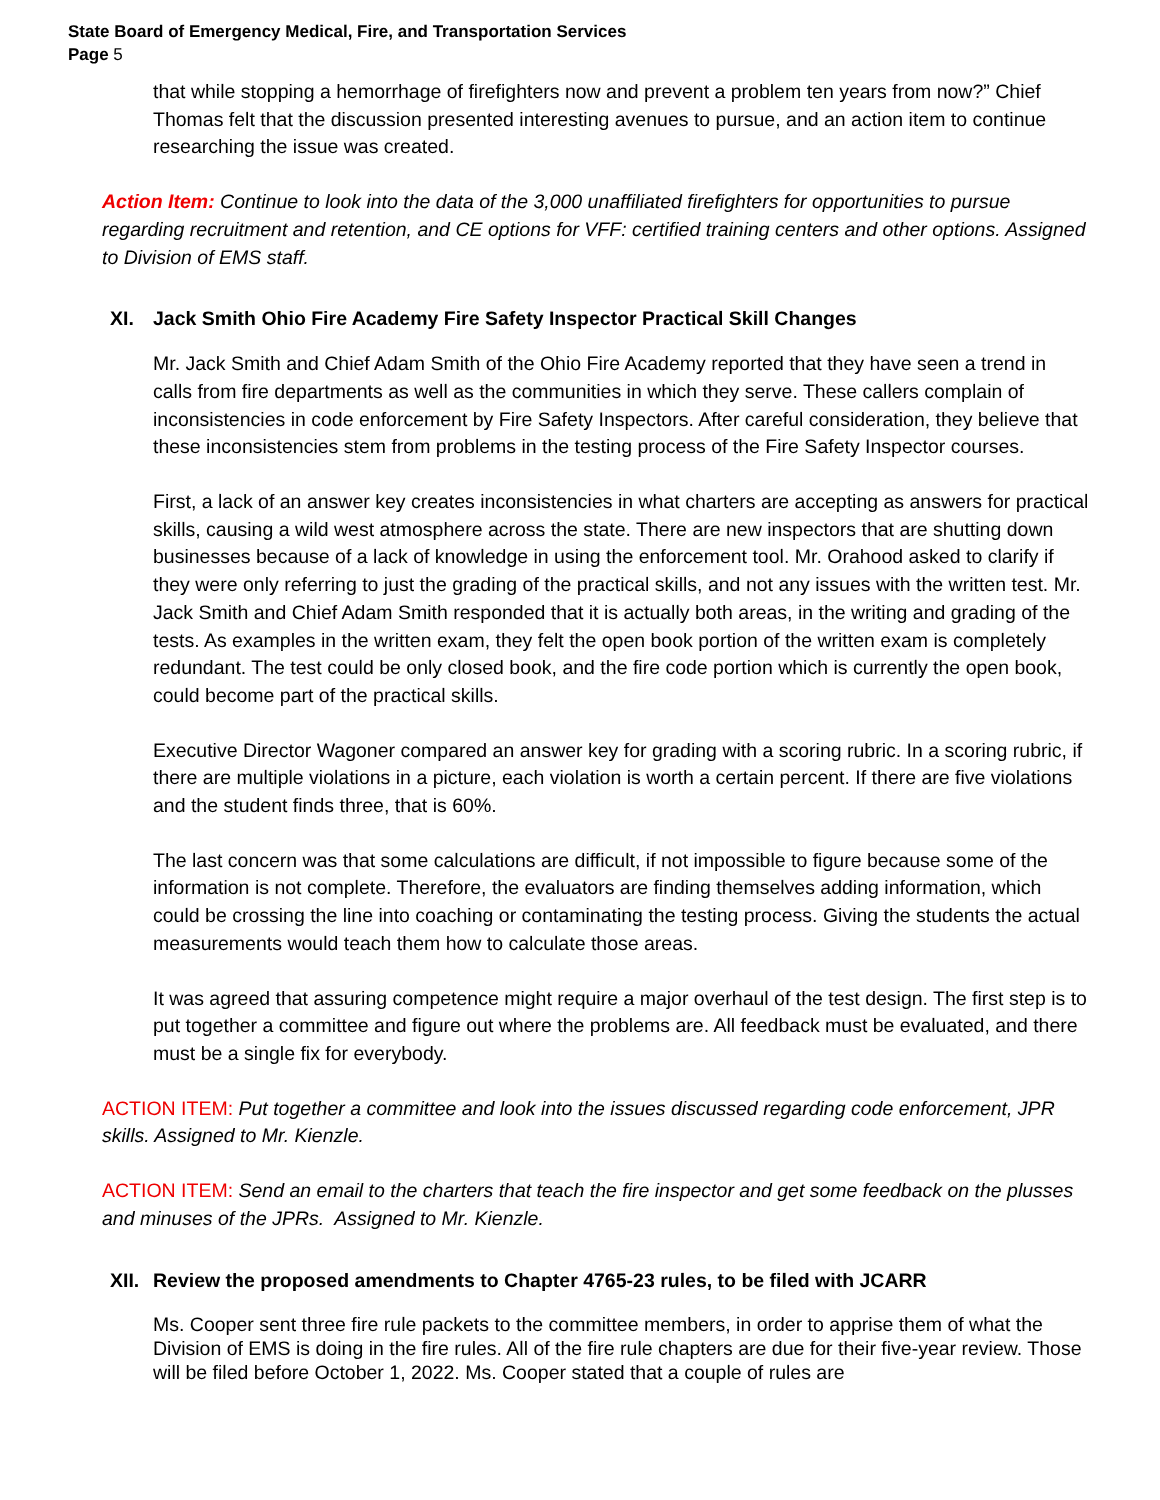State Board of Emergency Medical, Fire, and Transportation Services
Page 5
that while stopping a hemorrhage of firefighters now and prevent a problem ten years from now?” Chief Thomas felt that the discussion presented interesting avenues to pursue, and an action item to continue researching the issue was created.
Action Item: Continue to look into the data of the 3,000 unaffiliated firefighters for opportunities to pursue regarding recruitment and retention, and CE options for VFF: certified training centers and other options. Assigned to Division of EMS staff.
XI. Jack Smith Ohio Fire Academy Fire Safety Inspector Practical Skill Changes
Mr. Jack Smith and Chief Adam Smith of the Ohio Fire Academy reported that they have seen a trend in calls from fire departments as well as the communities in which they serve. These callers complain of inconsistencies in code enforcement by Fire Safety Inspectors. After careful consideration, they believe that these inconsistencies stem from problems in the testing process of the Fire Safety Inspector courses.
First, a lack of an answer key creates inconsistencies in what charters are accepting as answers for practical skills, causing a wild west atmosphere across the state. There are new inspectors that are shutting down businesses because of a lack of knowledge in using the enforcement tool. Mr. Orahood asked to clarify if they were only referring to just the grading of the practical skills, and not any issues with the written test. Mr. Jack Smith and Chief Adam Smith responded that it is actually both areas, in the writing and grading of the tests. As examples in the written exam, they felt the open book portion of the written exam is completely redundant. The test could be only closed book, and the fire code portion which is currently the open book, could become part of the practical skills.
Executive Director Wagoner compared an answer key for grading with a scoring rubric. In a scoring rubric, if there are multiple violations in a picture, each violation is worth a certain percent. If there are five violations and the student finds three, that is 60%.
The last concern was that some calculations are difficult, if not impossible to figure because some of the information is not complete. Therefore, the evaluators are finding themselves adding information, which could be crossing the line into coaching or contaminating the testing process. Giving the students the actual measurements would teach them how to calculate those areas.
It was agreed that assuring competence might require a major overhaul of the test design. The first step is to put together a committee and figure out where the problems are. All feedback must be evaluated, and there must be a single fix for everybody.
ACTION ITEM: Put together a committee and look into the issues discussed regarding code enforcement, JPR skills. Assigned to Mr. Kienzle.
ACTION ITEM: Send an email to the charters that teach the fire inspector and get some feedback on the plusses and minuses of the JPRs. Assigned to Mr. Kienzle.
XII. Review the proposed amendments to Chapter 4765-23 rules, to be filed with JCARR
Ms. Cooper sent three fire rule packets to the committee members, in order to apprise them of what the Division of EMS is doing in the fire rules. All of the fire rule chapters are due for their five-year review. Those will be filed before October 1, 2022. Ms. Cooper stated that a couple of rules are